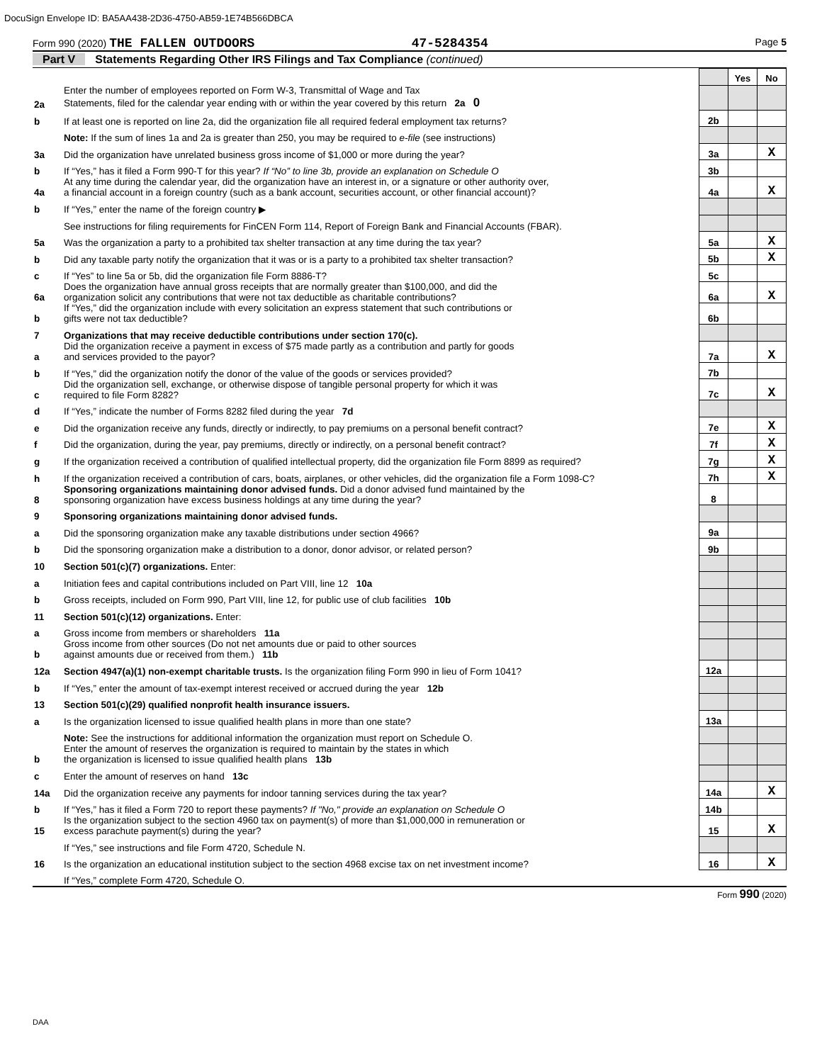DocuSign Envelope ID: BA5AA438-2D36-4750-AB59-1E74B566DBCA
Form 990 (2020) THE FALLEN OUTDOORS
47-5284354
Page 5
Part V Statements Regarding Other IRS Filings and Tax Compliance (continued)
| | | | Yes | No |
| 2a | Enter the number of employees reported on Form W-3, Transmittal of Wage and Tax Statements, filed for the calendar year ending with or within the year covered by this return 2a 0 | | | |
| b | If at least one is reported on line 2a, did the organization file all required federal employment tax returns? | 2b | | |
| | Note: If the sum of lines 1a and 2a is greater than 250, you may be required to e-file (see instructions) | | | |
| 3a | Did the organization have unrelated business gross income of $1,000 or more during the year? | 3a | | X |
| b | If “Yes,” has it filed a Form 990-T for this year? If “No” to line 3b, provide an explanation on Schedule O | 3b | | |
| 4a | At any time during the calendar year, did the organization have an interest in, or a signature or other authority over, a financial account in a foreign country (such as a bank account, securities account, or other financial account)? | 4a | | X |
| b | If “Yes,” enter the name of the foreign country ▶ | | | |
| | See instructions for filing requirements for FinCEN Form 114, Report of Foreign Bank and Financial Accounts (FBAR). | | | |
| 5a | Was the organization a party to a prohibited tax shelter transaction at any time during the tax year? | 5a | | X |
| b | Did any taxable party notify the organization that it was or is a party to a prohibited tax shelter transaction? | 5b | | X |
| c | If “Yes” to line 5a or 5b, did the organization file Form 8886-T? | 5c | | |
| 6a | Does the organization have annual gross receipts that are normally greater than $100,000, and did the organization solicit any contributions that were not tax deductible as charitable contributions? | 6a | | X |
| b | If “Yes,” did the organization include with every solicitation an express statement that such contributions or gifts were not tax deductible? | 6b | | |
| 7 | Organizations that may receive deductible contributions under section 170(c). | | | |
| a | Did the organization receive a payment in excess of $75 made partly as a contribution and partly for goods and services provided to the payor? | 7a | | X |
| b | If “Yes,” did the organization notify the donor of the value of the goods or services provided? | 7b | | |
| c | Did the organization sell, exchange, or otherwise dispose of tangible personal property for which it was required to file Form 8282? | 7c | | X |
| d | If “Yes,” indicate the number of Forms 8282 filed during the year 7d | | | |
| e | Did the organization receive any funds, directly or indirectly, to pay premiums on a personal benefit contract? | 7e | | X |
| f | Did the organization, during the year, pay premiums, directly or indirectly, on a personal benefit contract? | 7f | | X |
| g | If the organization received a contribution of qualified intellectual property, did the organization file Form 8899 as required? | 7g | | X |
| h | If the organization received a contribution of cars, boats, airplanes, or other vehicles, did the organization file a Form 1098-C? | 7h | | X |
| 8 | Sponsoring organizations maintaining donor advised funds. Did a donor advised fund maintained by the sponsoring organization have excess business holdings at any time during the year? | 8 | | |
| 9 | Sponsoring organizations maintaining donor advised funds. | | | |
| a | Did the sponsoring organization make any taxable distributions under section 4966? | 9a | | |
| b | Did the sponsoring organization make a distribution to a donor, donor advisor, or related person? | 9b | | |
| 10 | Section 501(c)(7) organizations. Enter: | | | |
| a | Initiation fees and capital contributions included on Part VIII, line 12 10a | | | |
| b | Gross receipts, included on Form 990, Part VIII, line 12, for public use of club facilities 10b | | | |
| 11 | Section 501(c)(12) organizations. Enter: | | | |
| a | Gross income from members or shareholders 11a | | | |
| b | Gross income from other sources (Do not net amounts due or paid to other sources against amounts due or received from them.) 11b | | | |
| 12a | Section 4947(a)(1) non-exempt charitable trusts. Is the organization filing Form 990 in lieu of Form 1041? | 12a | | |
| b | If “Yes,” enter the amount of tax-exempt interest received or accrued during the year 12b | | | |
| 13 | Section 501(c)(29) qualified nonprofit health insurance issuers. | | | |
| a | Is the organization licensed to issue qualified health plans in more than one state? | 13a | | |
| | Note: See the instructions for additional information the organization must report on Schedule O. | | | |
| b | Enter the amount of reserves the organization is required to maintain by the states in which the organization is licensed to issue qualified health plans 13b | | | |
| c | Enter the amount of reserves on hand 13c | | | |
| 14a | Did the organization receive any payments for indoor tanning services during the tax year? | 14a | | X |
| b | If “Yes,” has it filed a Form 720 to report these payments? If "No," provide an explanation on Schedule O | 14b | | |
| 15 | Is the organization subject to the section 4960 tax on payment(s) of more than $1,000,000 in remuneration or excess parachute payment(s) during the year? | 15 | | X |
| | If “Yes,” see instructions and file Form 4720, Schedule N. | | | |
| 16 | Is the organization an educational institution subject to the section 4968 excise tax on net investment income? | 16 | | X |
| | If “Yes,” complete Form 4720, Schedule O. | | | |
Form 990 (2020)
DAA